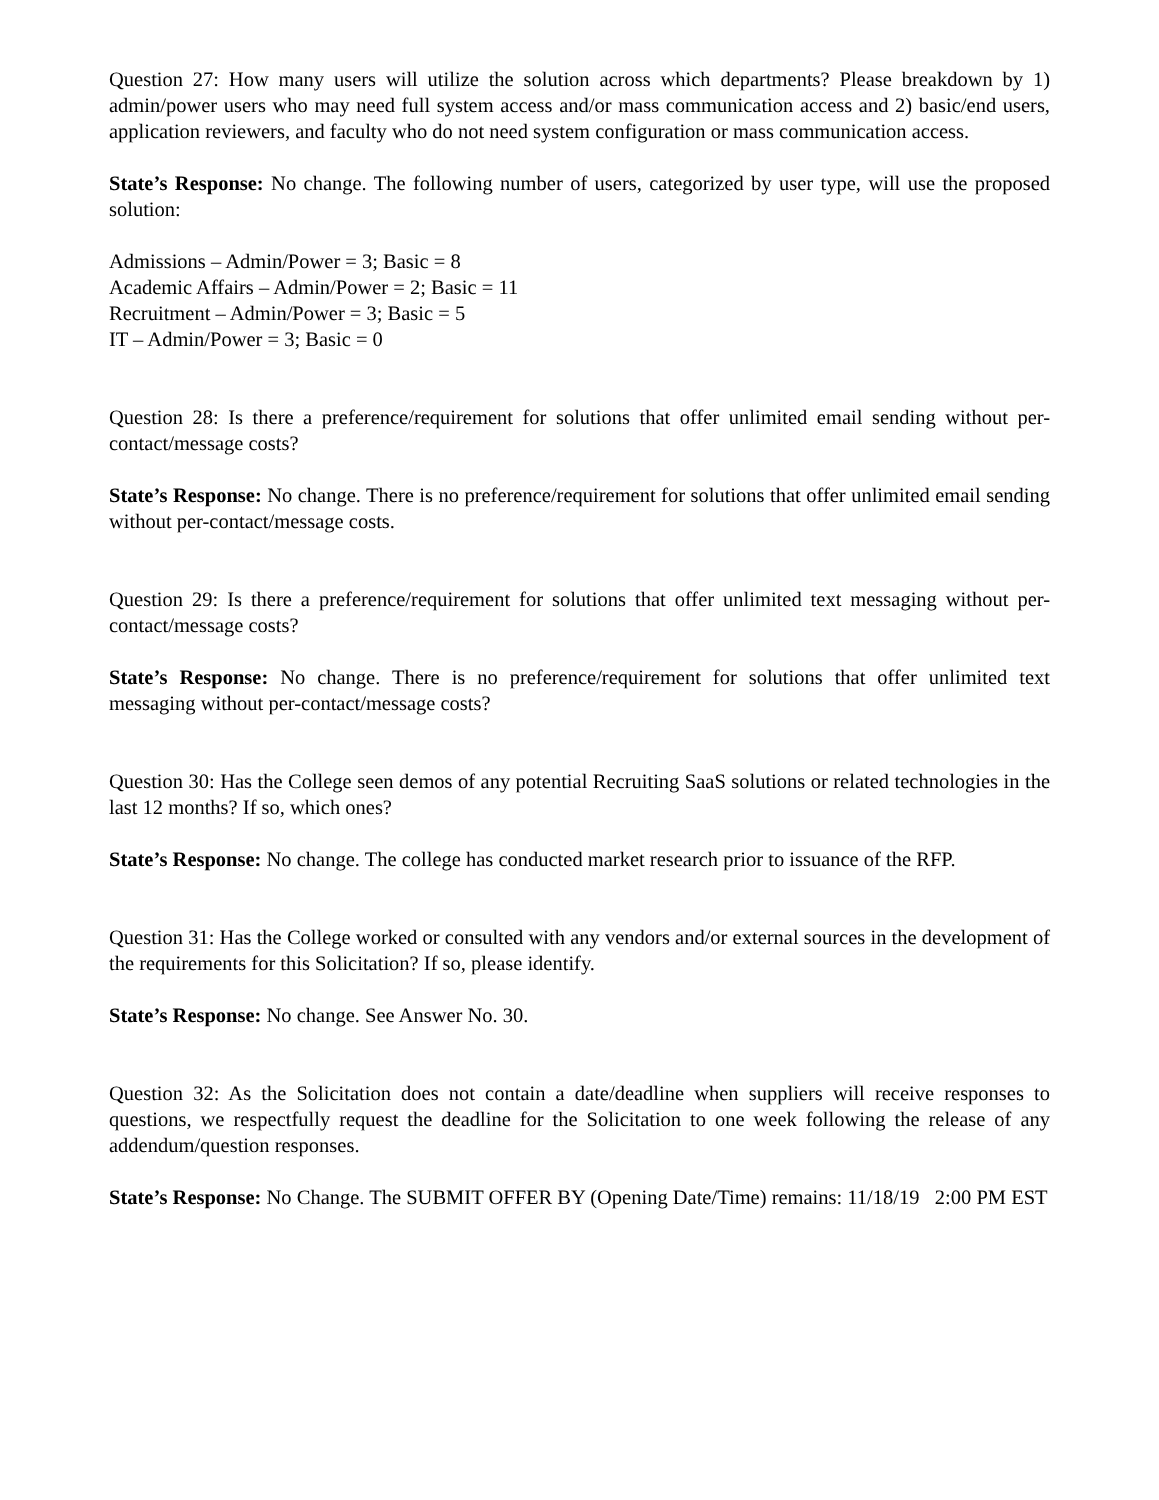Question 27: How many users will utilize the solution across which departments? Please breakdown by 1) admin/power users who may need full system access and/or mass communication access and 2) basic/end users, application reviewers, and faculty who do not need system configuration or mass communication access.
State’s Response: No change. The following number of users, categorized by user type, will use the proposed solution:
Admissions – Admin/Power = 3; Basic = 8
Academic Affairs – Admin/Power = 2; Basic = 11
Recruitment – Admin/Power = 3; Basic = 5
IT – Admin/Power = 3; Basic = 0
Question 28: Is there a preference/requirement for solutions that offer unlimited email sending without per-contact/message costs?
State’s Response: No change. There is no preference/requirement for solutions that offer unlimited email sending without per-contact/message costs.
Question 29: Is there a preference/requirement for solutions that offer unlimited text messaging without per-contact/message costs?
State’s Response: No change. There is no preference/requirement for solutions that offer unlimited text messaging without per-contact/message costs?
Question 30: Has the College seen demos of any potential Recruiting SaaS solutions or related technologies in the last 12 months? If so, which ones?
State’s Response: No change. The college has conducted market research prior to issuance of the RFP.
Question 31: Has the College worked or consulted with any vendors and/or external sources in the development of the requirements for this Solicitation? If so, please identify.
State’s Response: No change. See Answer No. 30.
Question 32: As the Solicitation does not contain a date/deadline when suppliers will receive responses to questions, we respectfully request the deadline for the Solicitation to one week following the release of any addendum/question responses.
State’s Response: No Change. The SUBMIT OFFER BY (Opening Date/Time) remains: 11/18/19 2:00 PM EST